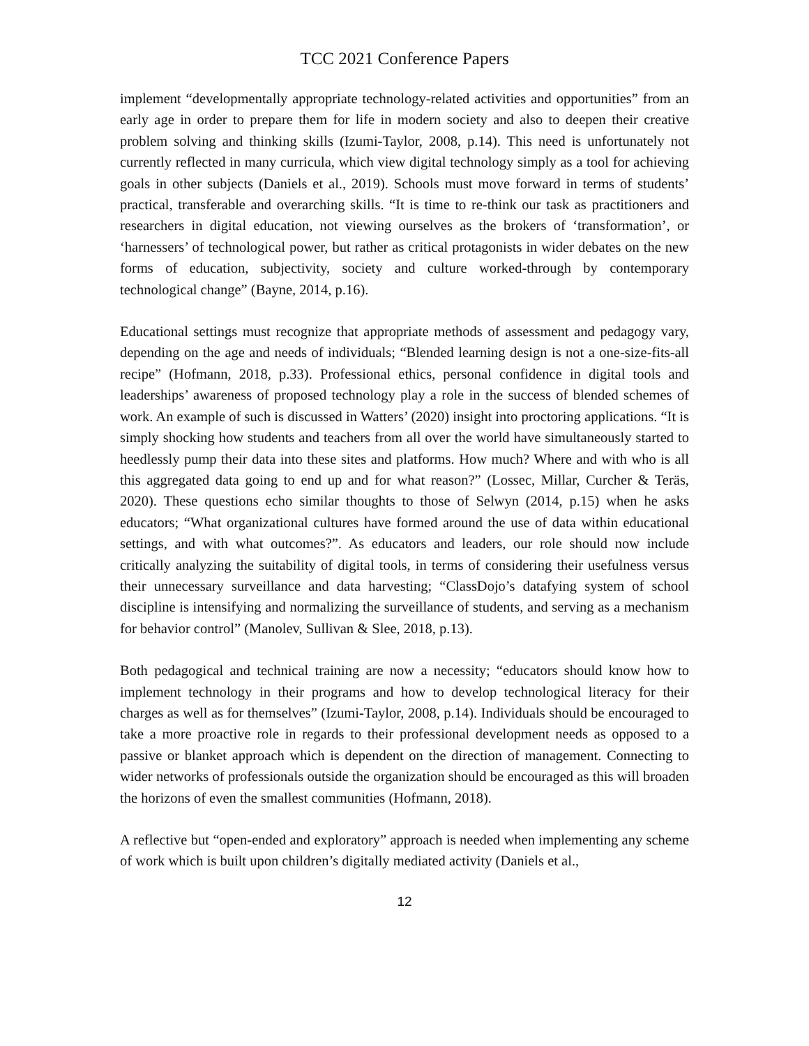TCC 2021 Conference Papers
implement “developmentally appropriate technology-related activities and opportunities” from an early age in order to prepare them for life in modern society and also to deepen their creative problem solving and thinking skills (Izumi-Taylor, 2008, p.14). This need is unfortunately not currently reflected in many curricula, which view digital technology simply as a tool for achieving goals in other subjects (Daniels et al., 2019). Schools must move forward in terms of students’ practical, transferable and overarching skills. “It is time to re-think our task as practitioners and researchers in digital education, not viewing ourselves as the brokers of ‘transformation’, or ‘harnessers’ of technological power, but rather as critical protagonists in wider debates on the new forms of education, subjectivity, society and culture worked-through by contemporary technological change” (Bayne, 2014, p.16).
Educational settings must recognize that appropriate methods of assessment and pedagogy vary, depending on the age and needs of individuals; “Blended learning design is not a one-size-fits-all recipe” (Hofmann, 2018, p.33). Professional ethics, personal confidence in digital tools and leaderships’ awareness of proposed technology play a role in the success of blended schemes of work. An example of such is discussed in Watters’ (2020) insight into proctoring applications. “It is simply shocking how students and teachers from all over the world have simultaneously started to heedlessly pump their data into these sites and platforms. How much? Where and with who is all this aggregated data going to end up and for what reason?” (Lossec, Millar, Curcher & Teräs, 2020). These questions echo similar thoughts to those of Selwyn (2014, p.15) when he asks educators; “What organizational cultures have formed around the use of data within educational settings, and with what outcomes?”. As educators and leaders, our role should now include critically analyzing the suitability of digital tools, in terms of considering their usefulness versus their unnecessary surveillance and data harvesting; “ClassDojo’s datafying system of school discipline is intensifying and normalizing the surveillance of students, and serving as a mechanism for behavior control” (Manolev, Sullivan & Slee, 2018, p.13).
Both pedagogical and technical training are now a necessity; “educators should know how to implement technology in their programs and how to develop technological literacy for their charges as well as for themselves” (Izumi-Taylor, 2008, p.14). Individuals should be encouraged to take a more proactive role in regards to their professional development needs as opposed to a passive or blanket approach which is dependent on the direction of management. Connecting to wider networks of professionals outside the organization should be encouraged as this will broaden the horizons of even the smallest communities (Hofmann, 2018).
A reflective but “open-ended and exploratory” approach is needed when implementing any scheme of work which is built upon children’s digitally mediated activity (Daniels et al.,
12